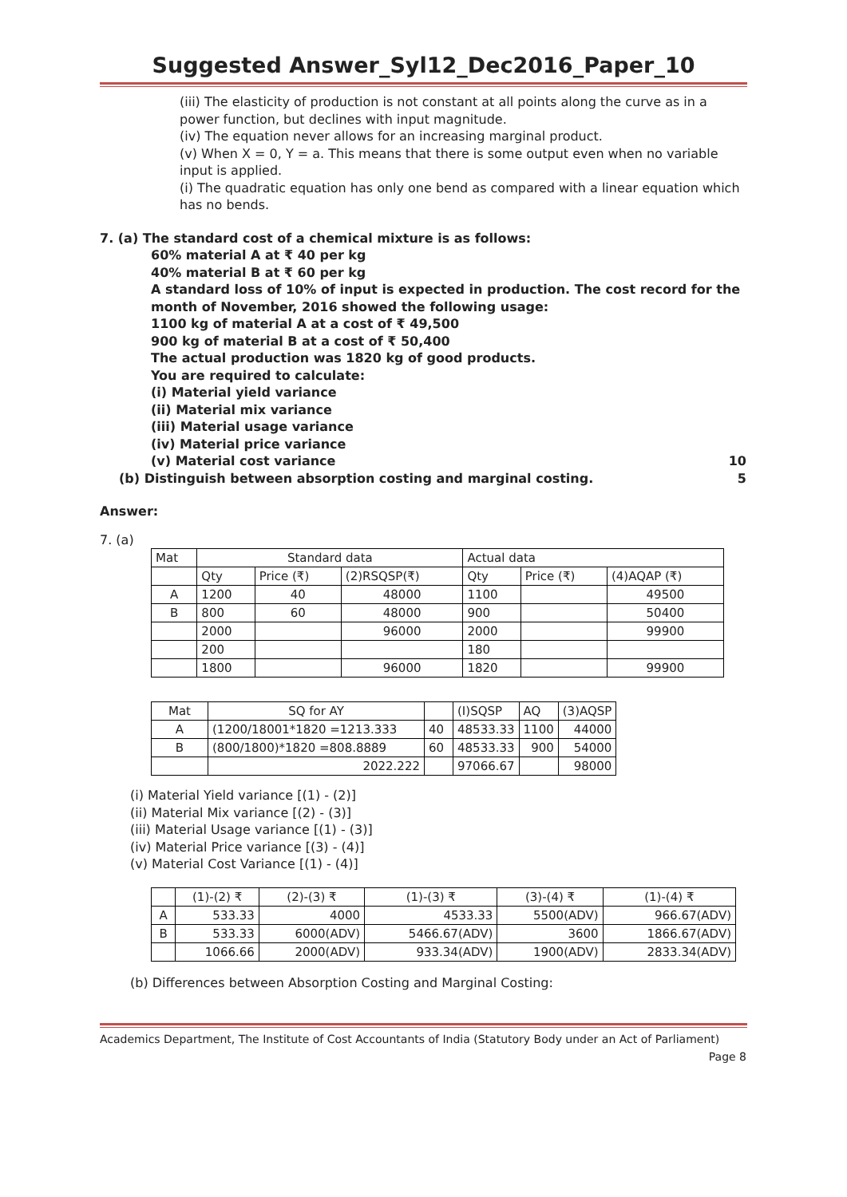Suggested Answer_Syl12_Dec2016_Paper_10
(iii) The elasticity of production is not constant at all points along the curve as in a power function, but declines with input magnitude.
(iv) The equation never allows for an increasing marginal product.
(v) When X = 0, Y = a. This means that there is some output even when no variable input is applied.
(i) The quadratic equation has only one bend as compared with a linear equation which has no bends.
7. (a) The standard cost of a chemical mixture is as follows:
60% material A at ₹ 40 per kg
40% material B at ₹ 60 per kg
A standard loss of 10% of input is expected in production. The cost record for the month of November, 2016 showed the following usage:
1100 kg of material A at a cost of ₹ 49,500
900 kg of material B at a cost of ₹ 50,400
The actual production was 1820 kg of good products.
You are required to calculate:
(i) Material yield variance
(ii) Material mix variance
(iii) Material usage variance
(iv) Material price variance
(v) Material cost variance 10
(b) Distinguish between absorption costing and marginal costing. 5
Answer:
7. (a)
| Mat | Standard data | | | Actual data | | |
| | Qty | Price (₹) | (2)RSQSP(₹) | Qty | Price (₹) | (4)AQAP (₹) |
| A | 1200 | 40 | 48000 | 1100 | | 49500 |
| B | 800 | 60 | 48000 | 900 | | 50400 |
| | 2000 | | 96000 | 2000 | | 99900 |
| | 200 | | | 180 | | |
| | 1800 | | 96000 | 1820 | | 99900 |
| Mat | SQ for AY | | (I)SQSP | AQ | (3)AQSP |
| A | (1200/18001*1820 =1213.333 | 40 | 48533.33 | 1100 | 44000 |
| B | (800/1800)*1820 =808.8889 | 60 | 48533.33 | 900 | 54000 |
| | 2022.222 | | 97066.67 | | 98000 |
(i) Material Yield variance [(1) - (2)]
(ii) Material Mix variance [(2) - (3)]
(iii) Material Usage variance [(1) - (3)]
(iv) Material Price variance [(3) - (4)]
(v) Material Cost Variance [(1) - (4)]
| | (1)-(2) ₹ | (2)-(3) ₹ | (1)-(3) ₹ | (3)-(4) ₹ | (1)-(4) ₹ |
| A | 533.33 | 4000 | 4533.33 | 5500(ADV) | 966.67(ADV) |
| B | 533.33 | 6000(ADV) | 5466.67(ADV) | 3600 | 1866.67(ADV) |
| | 1066.66 | 2000(ADV) | 933.34(ADV) | 1900(ADV) | 2833.34(ADV) |
(b) Differences between Absorption Costing and Marginal Costing:
Academics Department, The Institute of Cost Accountants of India (Statutory Body under an Act of Parliament)
Page 8